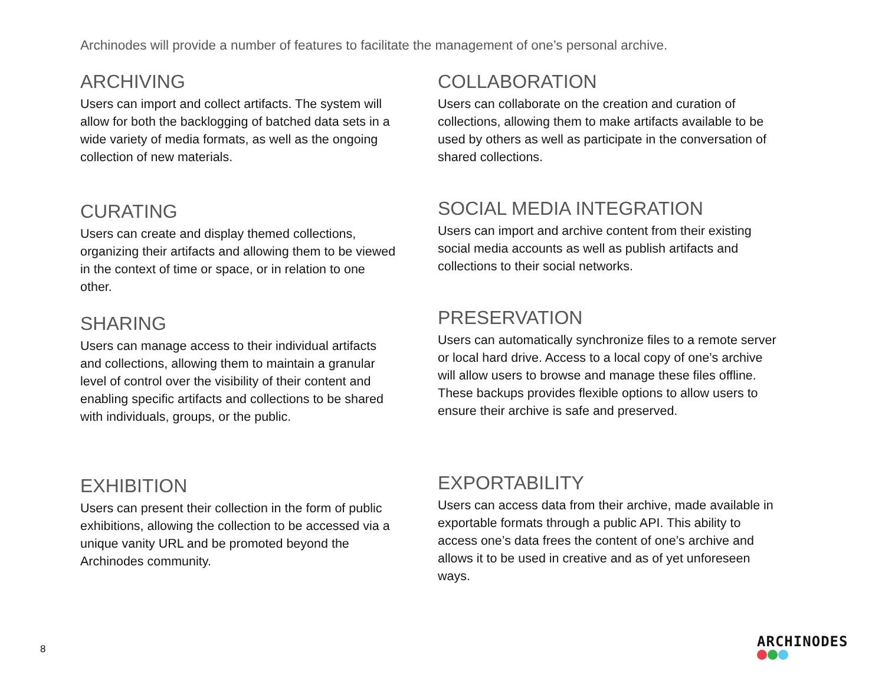Archinodes will provide a number of features to facilitate the management of one’s personal archive.
ARCHIVING
Users can import and collect artifacts. The system will allow for both the backlogging of batched data sets in a wide variety of media formats, as well as the ongoing collection of new materials.
CURATING
Users can create and display themed collections, organizing their artifacts and allowing them to be viewed in the context of time or space, or in relation to one other.
SHARING
Users can manage access to their individual artifacts and collections, allowing them to maintain a granular level of control over the visibility of their content and enabling specific artifacts and collections to be shared with individuals, groups, or the public.
EXHIBITION
Users can present their collection in the form of public exhibitions, allowing the collection to be accessed via a unique vanity URL and be promoted beyond the Archinodes community.
COLLABORATION
Users can collaborate on the creation and curation of collections, allowing them to make artifacts available to be used by others as well as participate in the conversation of shared collections.
SOCIAL MEDIA INTEGRATION
Users can import and archive content from their existing social media accounts as well as publish artifacts and collections to their social networks.
PRESERVATION
Users can automatically synchronize files to a remote server or local hard drive. Access to a local copy of one’s archive will allow users to browse and manage these files offline. These backups provides flexible options to allow users to ensure their archive is safe and preserved.
EXPORTABILITY
Users can access data from their archive, made available in exportable formats through a public API. This ability to access one’s data frees the content of one’s archive and allows it to be used in creative and as of yet unforeseen ways.
8 ARCHINODES